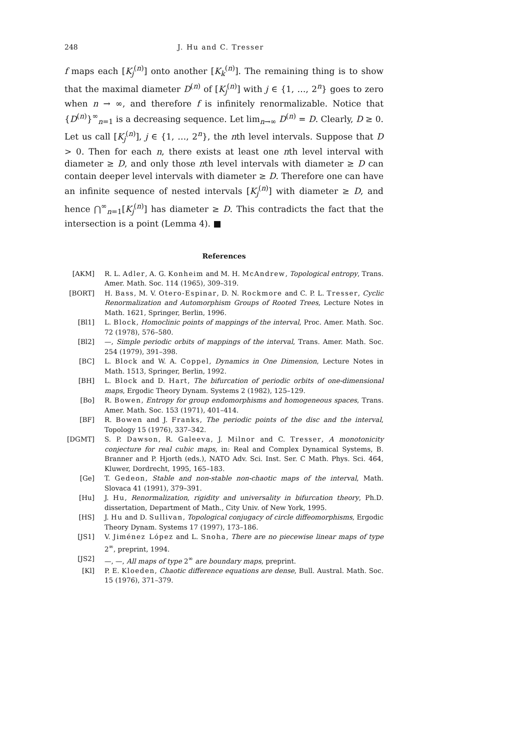248 J. Hu and C. Tresser
f maps each [K<sub>j</sub><sup>(n)</sup>] onto another [K<sub>k</sub><sup>(n)</sup>]. The remaining thing is to show that the maximal diameter D<sup>(n)</sup> of [K<sub>j</sub><sup>(n)</sup>] with j ∈ {1, …, 2<sup>n</sup>} goes to zero when n → ∞, and therefore f is infinitely renormalizable. Notice that {D<sup>(n)</sup>}<sup>∞</sup><sub>n=1</sub> is a decreasing sequence. Let lim<sub>n→∞</sub> D<sup>(n)</sup> = D. Clearly, D ≥ 0. Let us call [K<sub>j</sub><sup>(n)</sup>], j ∈ {1, …, 2<sup>n</sup>}, the nth level intervals. Suppose that D > 0. Then for each n, there exists at least one nth level interval with diameter ≥ D, and only those nth level intervals with diameter ≥ D can contain deeper level intervals with diameter ≥ D. Therefore one can have an infinite sequence of nested intervals [K<sub>j</sub><sup>(n)</sup>] with diameter ≥ D, and hence ⋂<sup>∞</sup><sub>n=1</sub>[K<sub>j</sub><sup>(n)</sup>] has diameter ≥ D. This contradicts the fact that the intersection is a point (Lemma 4). ■
References
[AKM] R. L. Adler, A. G. Konheim and M. H. McAndrew, Topological entropy, Trans. Amer. Math. Soc. 114 (1965), 309–319.
[BORT] H. Bass, M. V. Otero-Espinar, D. N. Rockmore and C. P. L. Tresser, Cyclic Renormalization and Automorphism Groups of Rooted Trees, Lecture Notes in Math. 1621, Springer, Berlin, 1996.
[Bl1] L. Block, Homoclinic points of mappings of the interval, Proc. Amer. Math. Soc. 72 (1978), 576–580.
[Bl2] —, Simple periodic orbits of mappings of the interval, Trans. Amer. Math. Soc. 254 (1979), 391–398.
[BC] L. Block and W. A. Coppel, Dynamics in One Dimension, Lecture Notes in Math. 1513, Springer, Berlin, 1992.
[BH] L. Block and D. Hart, The bifurcation of periodic orbits of one-dimensional maps, Ergodic Theory Dynam. Systems 2 (1982), 125–129.
[Bo] R. Bowen, Entropy for group endomorphisms and homogeneous spaces, Trans. Amer. Math. Soc. 153 (1971), 401–414.
[BF] R. Bowen and J. Franks, The periodic points of the disc and the interval, Topology 15 (1976), 337–342.
[DGMT] S. P. Dawson, R. Galeeva, J. Milnor and C. Tresser, A monotonicity conjecture for real cubic maps, in: Real and Complex Dynamical Systems, B. Branner and P. Hjorth (eds.), NATO Adv. Sci. Inst. Ser. C Math. Phys. Sci. 464, Kluwer, Dordrecht, 1995, 165–183.
[Ge] T. Gedeon, Stable and non-stable non-chaotic maps of the interval, Math. Slovaca 41 (1991), 379–391.
[Hu] J. Hu, Renormalization, rigidity and universality in bifurcation theory, Ph.D. dissertation, Department of Math., City Univ. of New York, 1995.
[HS] J. Hu and D. Sullivan, Topological conjugacy of circle diffeomorphisms, Ergodic Theory Dynam. Systems 17 (1997), 173–186.
[JS1] V. Jiménez López and L. Snoha, There are no piecewise linear maps of type 2<sup>∞</sup>, preprint, 1994.
[JS2] —, —, All maps of type 2<sup>∞</sup> are boundary maps, preprint.
[Kl] P. E. Kloeden, Chaotic difference equations are dense, Bull. Austral. Math. Soc. 15 (1976), 371–379.